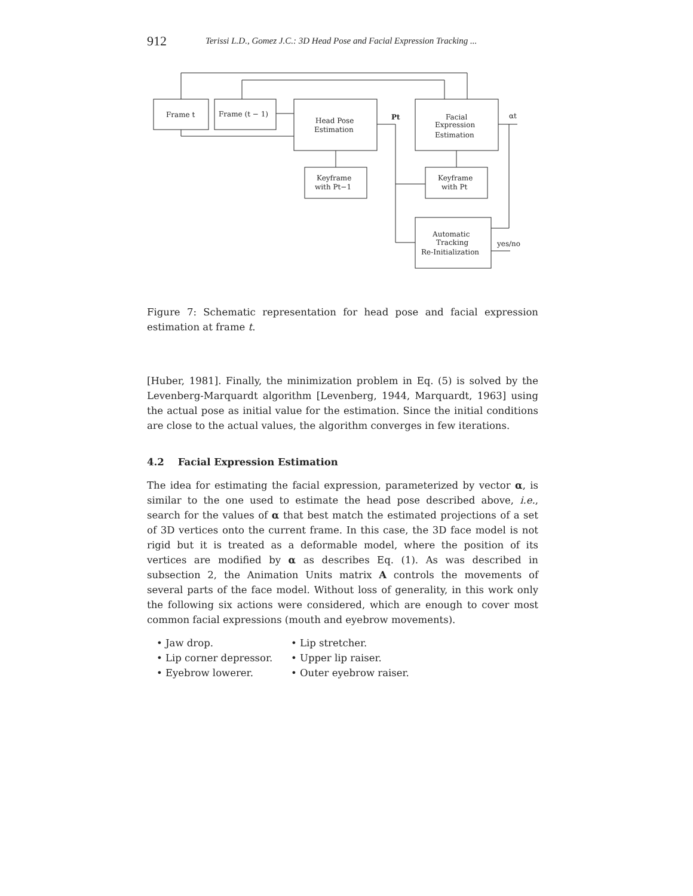912
Terissi L.D., Gomez J.C.: 3D Head Pose and Facial Expression Tracking ...
Frame t
Frame (t − 1)
Head Pose
Estimation
Pt
Facial
Expression
Estimation
αt
Keyframe
with Pt−1
Keyframe
with Pt
Automatic
Tracking
Re-Initialization
yes/no
Figure 7: Schematic representation for head pose and facial expression estimation at frame t.
[Huber, 1981]. Finally, the minimization problem in Eq. (5) is solved by the Levenberg-Marquardt algorithm [Levenberg, 1944, Marquardt, 1963] using the actual pose as initial value for the estimation. Since the initial conditions are close to the actual values, the algorithm converges in few iterations.
4.2 Facial Expression Estimation
The idea for estimating the facial expression, parameterized by vector α, is similar to the one used to estimate the head pose described above, i.e., search for the values of α that best match the estimated projections of a set of 3D vertices onto the current frame. In this case, the 3D face model is not rigid but it is treated as a deformable model, where the position of its vertices are modified by α as describes Eq. (1). As was described in subsection 2, the Animation Units matrix A controls the movements of several parts of the face model. Without loss of generality, in this work only the following six actions were considered, which are enough to cover most common facial expressions (mouth and eyebrow movements).
• Jaw drop.
• Lip stretcher.
• Lip corner depressor.
• Upper lip raiser.
• Eyebrow lowerer.
• Outer eyebrow raiser.